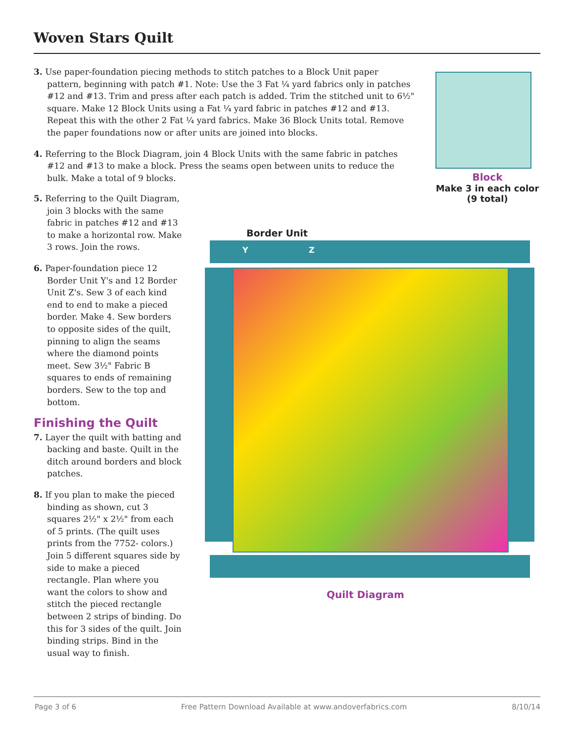Woven Stars Quilt
3. Use paper-foundation piecing methods to stitch patches to a Block Unit paper pattern, beginning with patch #1. Note: Use the 3 Fat ¼ yard fabrics only in patches #12 and #13. Trim and press after each patch is added. Trim the stitched unit to 6½" square. Make 12 Block Units using a Fat ¼ yard fabric in patches #12 and #13. Repeat this with the other 2 Fat ¼ yard fabrics. Make 36 Block Units total. Remove the paper foundations now or after units are joined into blocks.
4. Referring to the Block Diagram, join 4 Block Units with the same fabric in patches #12 and #13 to make a block. Press the seams open between units to reduce the bulk. Make a total of 9 blocks.
5. Referring to the Quilt Diagram, join 3 blocks with the same fabric in patches #12 and #13 to make a horizontal row. Make 3 rows. Join the rows.
6. Paper-foundation piece 12 Border Unit Y's and 12 Border Unit Z's. Sew 3 of each kind end to end to make a pieced border. Make 4. Sew borders to opposite sides of the quilt, pinning to align the seams where the diamond points meet. Sew 3½" Fabric B squares to ends of remaining borders. Sew to the top and bottom.
Finishing the Quilt
7. Layer the quilt with batting and backing and baste. Quilt in the ditch around borders and block patches.
8. If you plan to make the pieced binding as shown, cut 3 squares 2½" x 2½" from each of 5 prints. (The quilt uses prints from the 7752- colors.) Join 5 different squares side by side to make a pieced rectangle. Plan where you want the colors to show and stitch the pieced rectangle between 2 strips of binding. Do this for 3 sides of the quilt. Join binding strips. Bind in the usual way to finish.
Block
Make 3 in each color
(9 total)
Border Unit
Y Z
Quilt Diagram
Page 3 of 6 Free Pattern Download Available at www.andoverfabrics.com 8/10/14